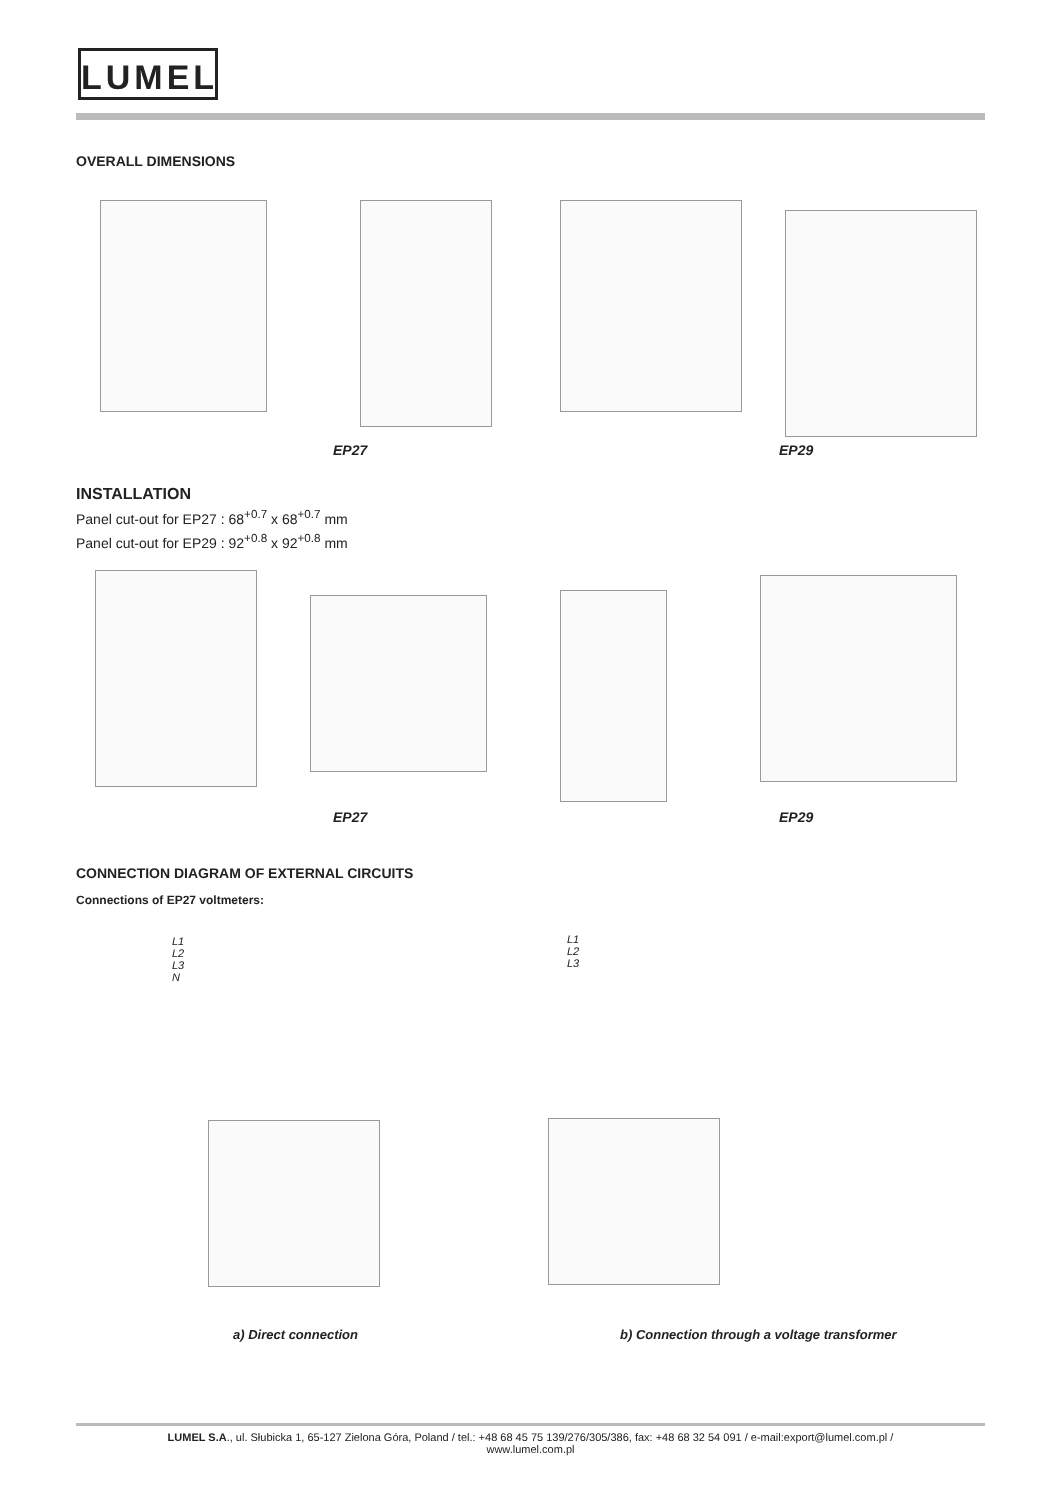LUMEL
OVERALL DIMENSIONS
EP27 EP29
INSTALLATION
Panel cut-out for EP27 : 68<sup>+0.7</sup> x 68<sup>+0.7</sup> mm
Panel cut-out for EP29 : 92<sup>+0.8</sup> x 92<sup>+0.8</sup> mm
EP27 EP29
CONNECTION DIAGRAM OF EXTERNAL CIRCUITS
Connections of EP27 voltmeters:
L1
L2
L3
N
L1
L2
L3
a) Direct connection
b) Connection through a voltage transformer
LUMEL S.A., ul. Słubicka 1, 65-127 Zielona Góra, Poland / tel.: +48 68 45 75 139/276/305/386, fax: +48 68 32 54 091 / e-mail:export@lumel.com.pl /
www.lumel.com.pl